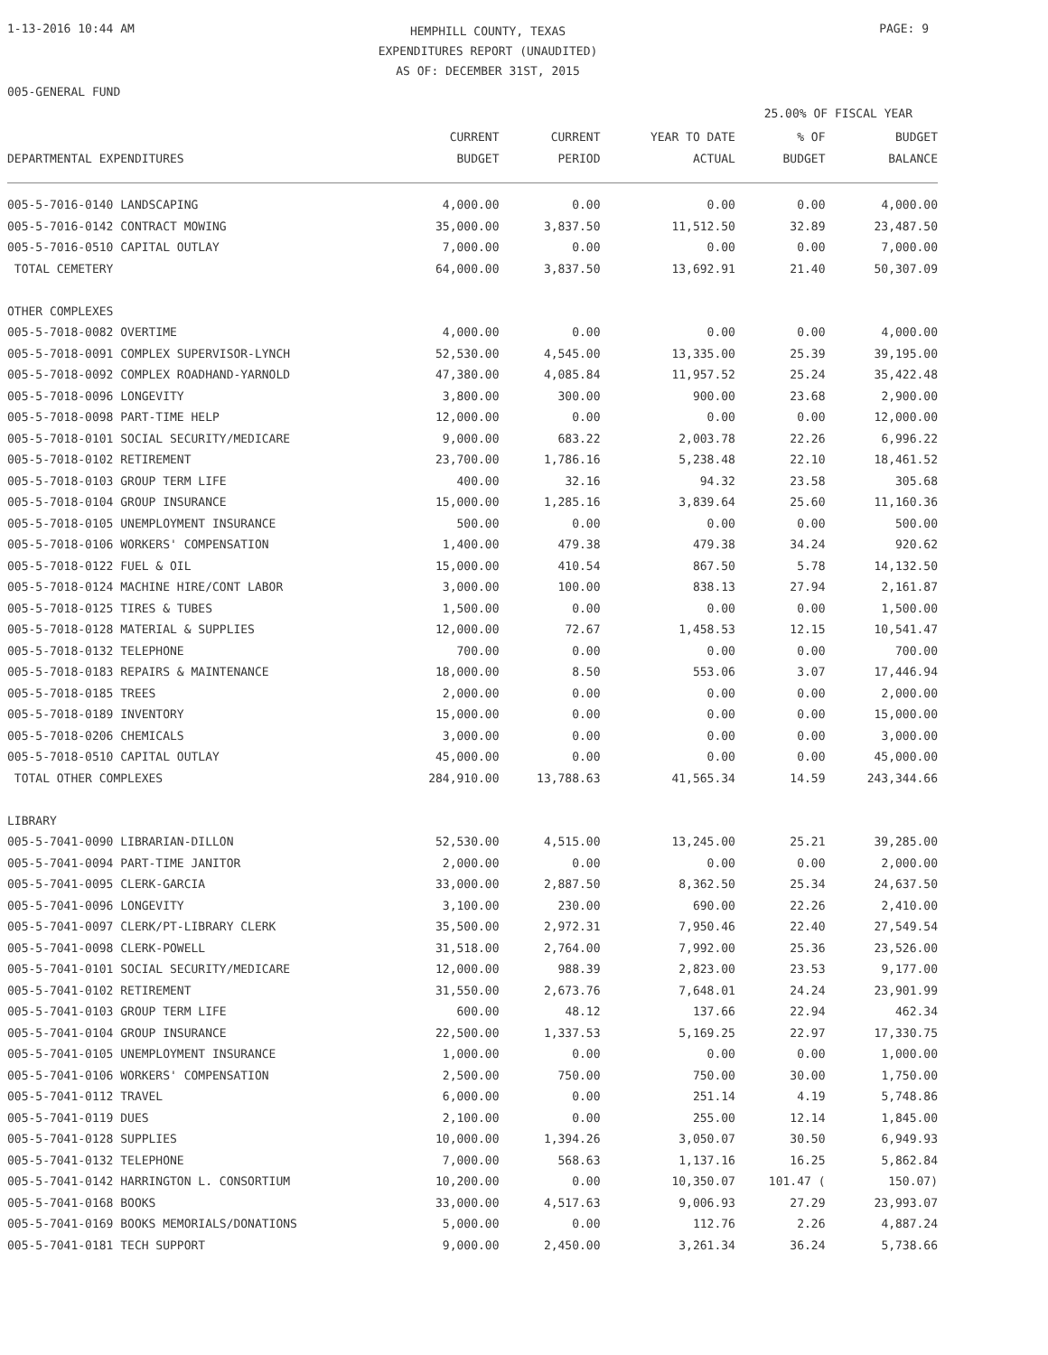1-13-2016 10:44 AM
HEMPHILL COUNTY, TEXAS
EXPENDITURES REPORT (UNAUDITED)
AS OF: DECEMBER 31ST, 2015
PAGE: 9
005-GENERAL FUND
25.00% OF FISCAL YEAR
| DEPARTMENTAL EXPENDITURES | CURRENT BUDGET | CURRENT PERIOD | YEAR TO DATE ACTUAL | % OF BUDGET | BUDGET BALANCE |
| --- | --- | --- | --- | --- | --- |
| 005-5-7016-0140 LANDSCAPING | 4,000.00 | 0.00 | 0.00 | 0.00 | 4,000.00 |
| 005-5-7016-0142 CONTRACT MOWING | 35,000.00 | 3,837.50 | 11,512.50 | 32.89 | 23,487.50 |
| 005-5-7016-0510 CAPITAL OUTLAY | 7,000.00 | 0.00 | 0.00 | 0.00 | 7,000.00 |
| TOTAL CEMETERY | 64,000.00 | 3,837.50 | 13,692.91 | 21.40 | 50,307.09 |
| OTHER COMPLEXES | | | | | |
| 005-5-7018-0082 OVERTIME | 4,000.00 | 0.00 | 0.00 | 0.00 | 4,000.00 |
| 005-5-7018-0091 COMPLEX SUPERVISOR-LYNCH | 52,530.00 | 4,545.00 | 13,335.00 | 25.39 | 39,195.00 |
| 005-5-7018-0092 COMPLEX ROADHAND-YARNOLD | 47,380.00 | 4,085.84 | 11,957.52 | 25.24 | 35,422.48 |
| 005-5-7018-0096 LONGEVITY | 3,800.00 | 300.00 | 900.00 | 23.68 | 2,900.00 |
| 005-5-7018-0098 PART-TIME HELP | 12,000.00 | 0.00 | 0.00 | 0.00 | 12,000.00 |
| 005-5-7018-0101 SOCIAL SECURITY/MEDICARE | 9,000.00 | 683.22 | 2,003.78 | 22.26 | 6,996.22 |
| 005-5-7018-0102 RETIREMENT | 23,700.00 | 1,786.16 | 5,238.48 | 22.10 | 18,461.52 |
| 005-5-7018-0103 GROUP TERM LIFE | 400.00 | 32.16 | 94.32 | 23.58 | 305.68 |
| 005-5-7018-0104 GROUP INSURANCE | 15,000.00 | 1,285.16 | 3,839.64 | 25.60 | 11,160.36 |
| 005-5-7018-0105 UNEMPLOYMENT INSURANCE | 500.00 | 0.00 | 0.00 | 0.00 | 500.00 |
| 005-5-7018-0106 WORKERS' COMPENSATION | 1,400.00 | 479.38 | 479.38 | 34.24 | 920.62 |
| 005-5-7018-0122 FUEL & OIL | 15,000.00 | 410.54 | 867.50 | 5.78 | 14,132.50 |
| 005-5-7018-0124 MACHINE HIRE/CONT LABOR | 3,000.00 | 100.00 | 838.13 | 27.94 | 2,161.87 |
| 005-5-7018-0125 TIRES & TUBES | 1,500.00 | 0.00 | 0.00 | 0.00 | 1,500.00 |
| 005-5-7018-0128 MATERIAL & SUPPLIES | 12,000.00 | 72.67 | 1,458.53 | 12.15 | 10,541.47 |
| 005-5-7018-0132 TELEPHONE | 700.00 | 0.00 | 0.00 | 0.00 | 700.00 |
| 005-5-7018-0183 REPAIRS & MAINTENANCE | 18,000.00 | 8.50 | 553.06 | 3.07 | 17,446.94 |
| 005-5-7018-0185 TREES | 2,000.00 | 0.00 | 0.00 | 0.00 | 2,000.00 |
| 005-5-7018-0189 INVENTORY | 15,000.00 | 0.00 | 0.00 | 0.00 | 15,000.00 |
| 005-5-7018-0206 CHEMICALS | 3,000.00 | 0.00 | 0.00 | 0.00 | 3,000.00 |
| 005-5-7018-0510 CAPITAL OUTLAY | 45,000.00 | 0.00 | 0.00 | 0.00 | 45,000.00 |
| TOTAL OTHER COMPLEXES | 284,910.00 | 13,788.63 | 41,565.34 | 14.59 | 243,344.66 |
| LIBRARY | | | | | |
| 005-5-7041-0090 LIBRARIAN-DILLON | 52,530.00 | 4,515.00 | 13,245.00 | 25.21 | 39,285.00 |
| 005-5-7041-0094 PART-TIME JANITOR | 2,000.00 | 0.00 | 0.00 | 0.00 | 2,000.00 |
| 005-5-7041-0095 CLERK-GARCIA | 33,000.00 | 2,887.50 | 8,362.50 | 25.34 | 24,637.50 |
| 005-5-7041-0096 LONGEVITY | 3,100.00 | 230.00 | 690.00 | 22.26 | 2,410.00 |
| 005-5-7041-0097 CLERK/PT-LIBRARY CLERK | 35,500.00 | 2,972.31 | 7,950.46 | 22.40 | 27,549.54 |
| 005-5-7041-0098 CLERK-POWELL | 31,518.00 | 2,764.00 | 7,992.00 | 25.36 | 23,526.00 |
| 005-5-7041-0101 SOCIAL SECURITY/MEDICARE | 12,000.00 | 988.39 | 2,823.00 | 23.53 | 9,177.00 |
| 005-5-7041-0102 RETIREMENT | 31,550.00 | 2,673.76 | 7,648.01 | 24.24 | 23,901.99 |
| 005-5-7041-0103 GROUP TERM LIFE | 600.00 | 48.12 | 137.66 | 22.94 | 462.34 |
| 005-5-7041-0104 GROUP INSURANCE | 22,500.00 | 1,337.53 | 5,169.25 | 22.97 | 17,330.75 |
| 005-5-7041-0105 UNEMPLOYMENT INSURANCE | 1,000.00 | 0.00 | 0.00 | 0.00 | 1,000.00 |
| 005-5-7041-0106 WORKERS' COMPENSATION | 2,500.00 | 750.00 | 750.00 | 30.00 | 1,750.00 |
| 005-5-7041-0112 TRAVEL | 6,000.00 | 0.00 | 251.14 | 4.19 | 5,748.86 |
| 005-5-7041-0119 DUES | 2,100.00 | 0.00 | 255.00 | 12.14 | 1,845.00 |
| 005-5-7041-0128 SUPPLIES | 10,000.00 | 1,394.26 | 3,050.07 | 30.50 | 6,949.93 |
| 005-5-7041-0132 TELEPHONE | 7,000.00 | 568.63 | 1,137.16 | 16.25 | 5,862.84 |
| 005-5-7041-0142 HARRINGTON L. CONSORTIUM | 10,200.00 | 0.00 | 10,350.07 | 101.47 ( | 150.07) |
| 005-5-7041-0168 BOOKS | 33,000.00 | 4,517.63 | 9,006.93 | 27.29 | 23,993.07 |
| 005-5-7041-0169 BOOKS MEMORIALS/DONATIONS | 5,000.00 | 0.00 | 112.76 | 2.26 | 4,887.24 |
| 005-5-7041-0181 TECH SUPPORT | 9,000.00 | 2,450.00 | 3,261.34 | 36.24 | 5,738.66 |